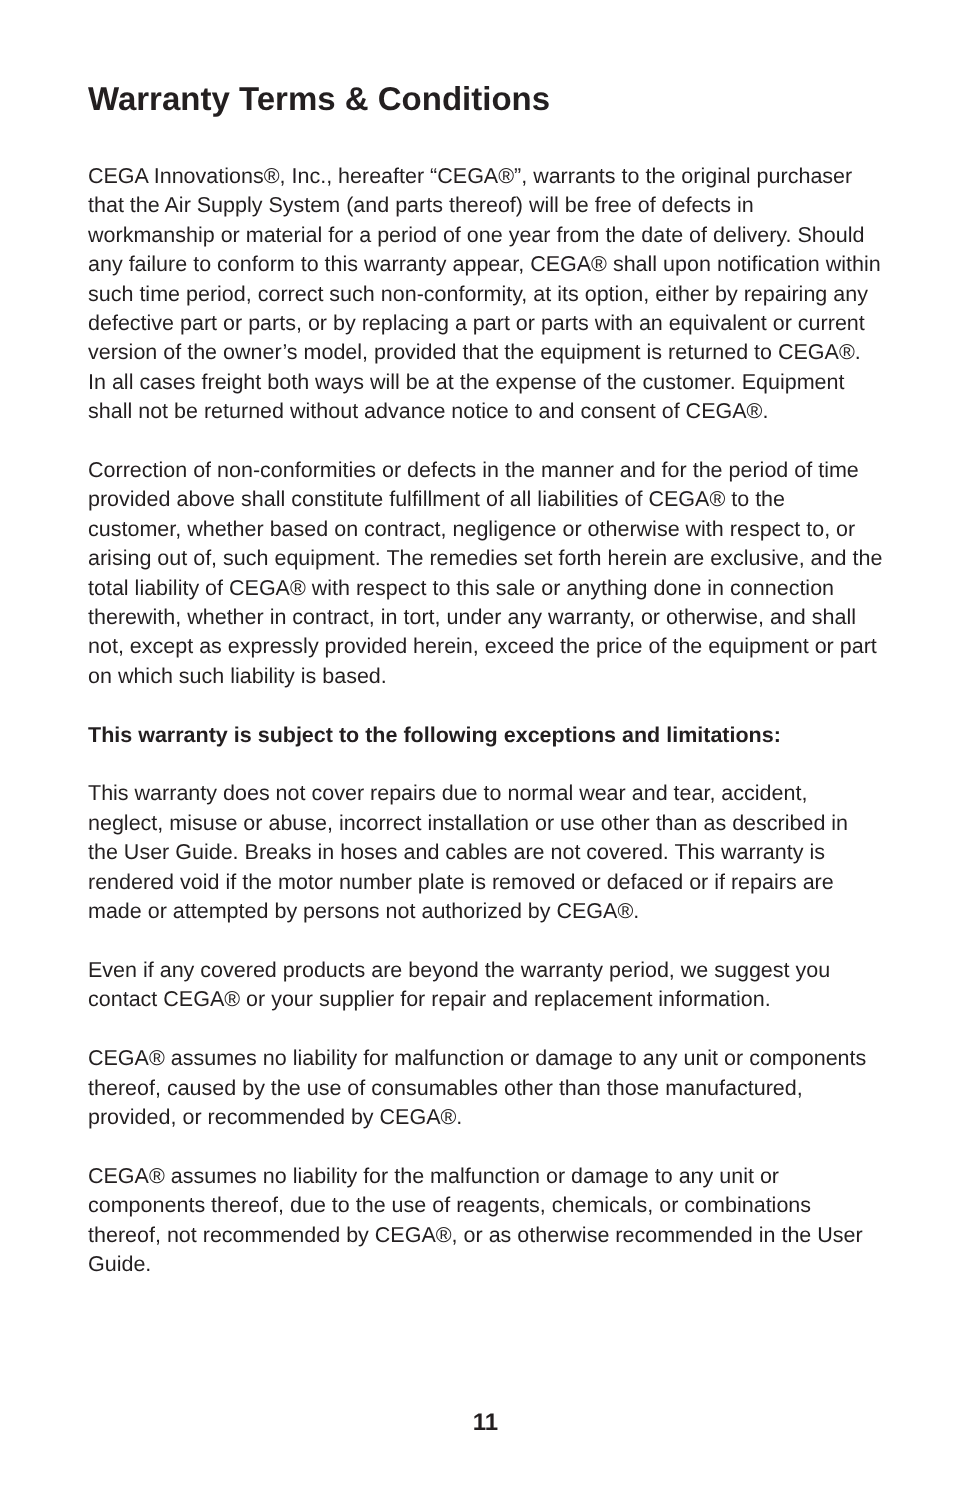Warranty Terms & Conditions
CEGA Innovations®, Inc., hereafter “CEGA®”, warrants to the original purchaser that the Air Supply System (and parts thereof) will be free of defects in workmanship or material for a period of one year from the date of delivery. Should any failure to conform to this warranty appear, CEGA® shall upon notification within such time period, correct such non-conformity, at its option, either by repairing any defective part or parts, or by replacing a part or parts with an equivalent or current version of the owner’s model, provided that the equipment is returned to CEGA®. In all cases freight both ways will be at the expense of the customer. Equipment shall not be returned without advance notice to and consent of CEGA®.
Correction of non-conformities or defects in the manner and for the period of time provided above shall constitute fulfillment of all liabilities of CEGA® to the customer, whether based on contract, negligence or otherwise with respect to, or arising out of, such equipment. The remedies set forth herein are exclusive, and the total liability of CEGA® with respect to this sale or anything done in connection therewith, whether in contract, in tort, under any warranty, or otherwise, and shall not, except as expressly provided herein, exceed the price of the equipment or part on which such liability is based.
This warranty is subject to the following exceptions and limitations:
This warranty does not cover repairs due to normal wear and tear, accident, neglect, misuse or abuse, incorrect installation or use other than as described in the User Guide. Breaks in hoses and cables are not covered. This warranty is rendered void if the motor number plate is removed or defaced or if repairs are made or attempted by persons not authorized by CEGA®.
Even if any covered products are beyond the warranty period, we suggest you contact CEGA® or your supplier for repair and replacement information.
CEGA® assumes no liability for malfunction or damage to any unit or components thereof, caused by the use of consumables other than those manufactured, provided, or recommended by CEGA®.
CEGA® assumes no liability for the malfunction or damage to any unit or components thereof, due to the use of reagents, chemicals, or combinations thereof, not recommended by CEGA®, or as otherwise recommended in the User Guide.
11